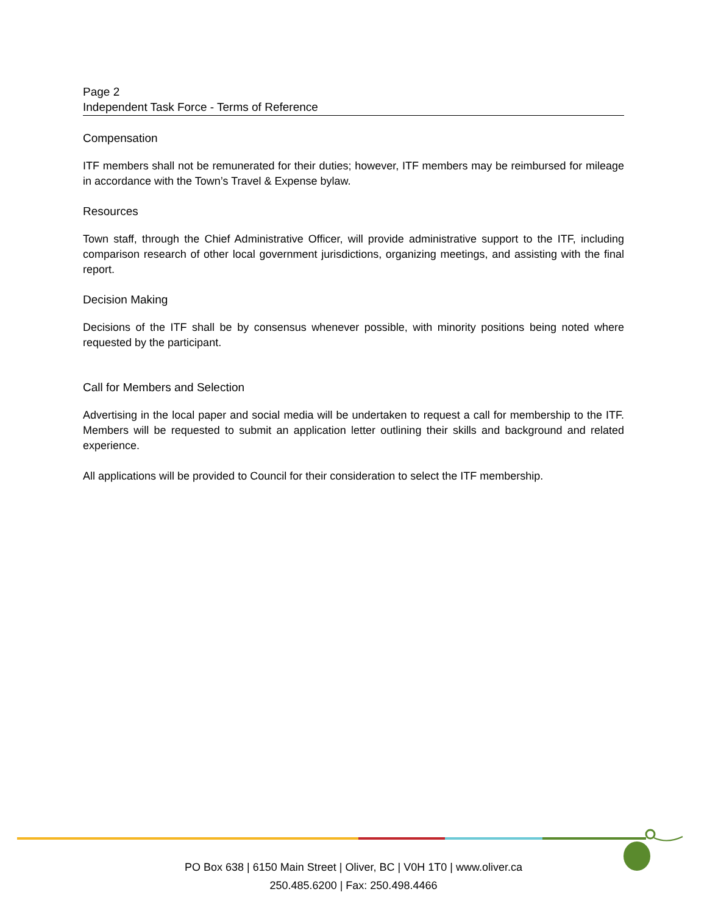Page 2
Independent Task Force - Terms of Reference
Compensation
ITF members shall not be remunerated for their duties; however, ITF members may be reimbursed for mileage in accordance with the Town’s Travel & Expense bylaw.
Resources
Town staff, through the Chief Administrative Officer, will provide administrative support to the ITF, including comparison research of other local government jurisdictions, organizing meetings, and assisting with the final report.
Decision Making
Decisions of the ITF shall be by consensus whenever possible, with minority positions being noted where requested by the participant.
Call for Members and Selection
Advertising in the local paper and social media will be undertaken to request a call for membership to the ITF. Members will be requested to submit an application letter outlining their skills and background and related experience.
All applications will be provided to Council for their consideration to select the ITF membership.
PO Box 638 | 6150 Main Street | Oliver, BC | V0H 1T0 | www.oliver.ca
250.485.6200 | Fax: 250.498.4466